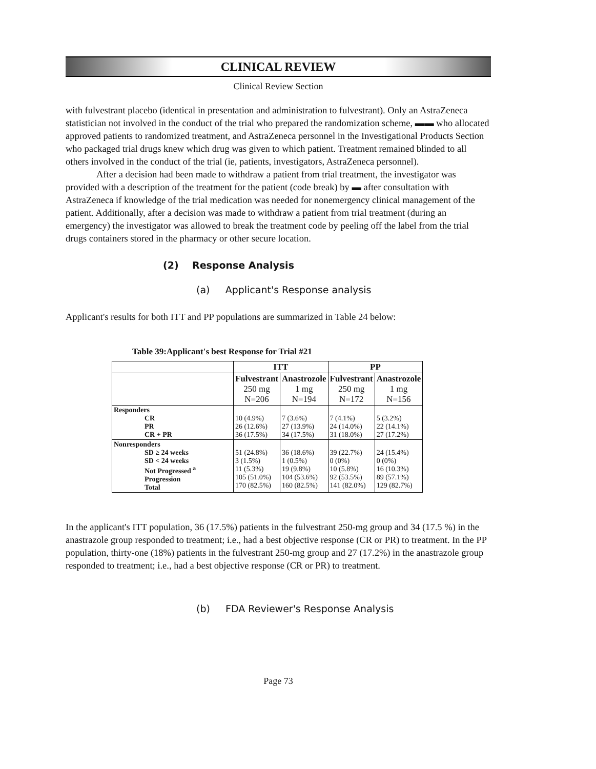CLINICAL REVIEW
Clinical Review Section
with fulvestrant placebo (identical in presentation and administration to fulvestrant). Only an AstraZeneca statistician not involved in the conduct of the trial who prepared the randomization scheme, ▬▬ who allocated approved patients to randomized treatment, and AstraZeneca personnel in the Investigational Products Section who packaged trial drugs knew which drug was given to which patient. Treatment remained blinded to all others involved in the conduct of the trial (ie, patients, investigators, AstraZeneca personnel).
After a decision had been made to withdraw a patient from trial treatment, the investigator was provided with a description of the treatment for the patient (code break) by ▬ after consultation with AstraZeneca if knowledge of the trial medication was needed for nonemergency clinical management of the patient. Additionally, after a decision was made to withdraw a patient from trial treatment (during an emergency) the investigator was allowed to break the treatment code by peeling off the label from the trial drugs containers stored in the pharmacy or other secure location.
(2) Response Analysis
(a) Applicant's Response analysis
Applicant's results for both ITT and PP populations are summarized in Table 24 below:
Table 39:Applicant's best Response for Trial #21
| | ITT | | PP | |
| --- | --- | --- | --- | --- |
| | Fulvestrant 250 mg N=206 | Anastrozole 1 mg N=194 | Fulvestrant 250 mg N=172 | Anastrozole 1 mg N=156 |
| Responders CR PR CR + PR | 10 (4.9%) 26 (12.6%) 36 (17.5%) | 7 (3.6%) 27 (13.9%) 34 (17.5%) | 7 (4.1%) 24 (14.0%) 31 (18.0%) | 5 (3.2%) 22 (14.1%) 27 (17.2%) |
| Nonresponders SD ≥ 24 weeks SD < 24 weeks Not Progressed <sup>a</sup> Progression Total | 51 (24.8%) 3 (1.5%) 11 (5.3%) 105 (51.0%) 170 (82.5%) | 36 (18.6%) 1 (0.5%) 19 (9.8%) 104 (53.6%) 160 (82.5%) | 39 (22.7%) 0 (0%) 10 (5.8%) 92 (53.5%) 141 (82.0%) | 24 (15.4%) 0 (0%) 16 (10.3%) 89 (57.1%) 129 (82.7%) |
In the applicant's ITT population, 36 (17.5%) patients in the fulvestrant 250-mg group and 34 (17.5 %) in the anastrazole group responded to treatment; i.e., had a best objective response (CR or PR) to treatment. In the PP population, thirty-one (18%) patients in the fulvestrant 250-mg group and 27 (17.2%) in the anastrazole group responded to treatment; i.e., had a best objective response (CR or PR) to treatment.
(b) FDA Reviewer's Response Analysis
Page 73